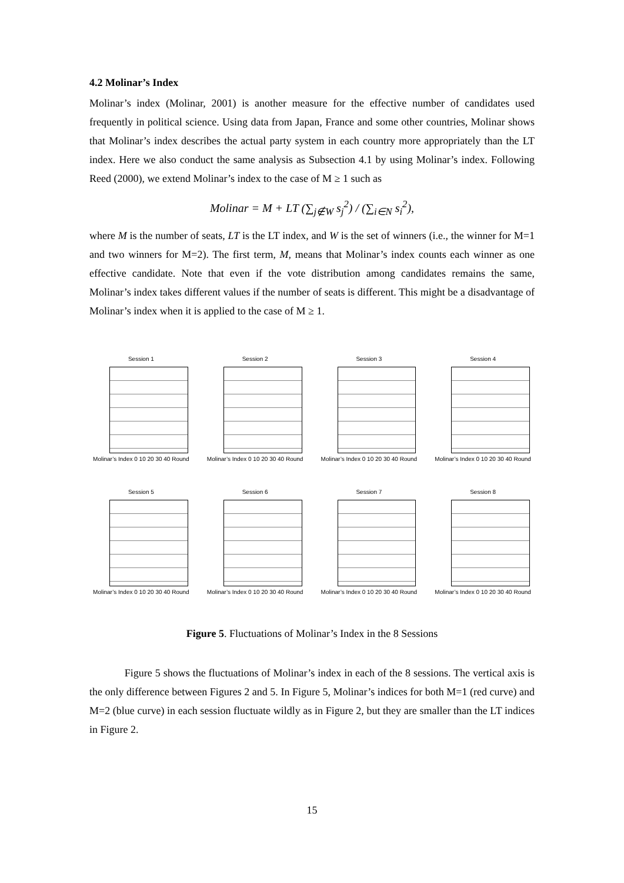4.2 Molinar’s Index
Molinar’s index (Molinar, 2001) is another measure for the effective number of candidates used frequently in political science. Using data from Japan, France and some other countries, Molinar shows that Molinar’s index describes the actual party system in each country more appropriately than the LT index. Here we also conduct the same analysis as Subsection 4.1 by using Molinar’s index. Following Reed (2000), we extend Molinar’s index to the case of M ≥ 1 such as
Molinar = M + LT (∑<sub>j∉W</sub> s<sub>j</sub><sup>2</sup>) / (∑<sub>i∈N</sub> s<sub>i</sub><sup>2</sup>),
where M is the number of seats, LT is the LT index, and W is the set of winners (i.e., the winner for M=1 and two winners for M=2). The first term, M, means that Molinar’s index counts each winner as one effective candidate. Note that even if the vote distribution among candidates remains the same, Molinar’s index takes different values if the number of seats is different. This might be a disadvantage of Molinar’s index when it is applied to the case of M ≥ 1.
Session 1
Molinar’s Index 0 10 20 30 40 Round
Session 2
Molinar’s Index 0 10 20 30 40 Round
Session 3
Molinar’s Index 0 10 20 30 40 Round
Session 4
Molinar’s Index 0 10 20 30 40 Round
Session 5
Molinar’s Index 0 10 20 30 40 Round
Session 6
Molinar’s Index 0 10 20 30 40 Round
Session 7
Molinar’s Index 0 10 20 30 40 Round
Session 8
Molinar’s Index 0 10 20 30 40 Round
Figure 5. Fluctuations of Molinar’s Index in the 8 Sessions
Figure 5 shows the fluctuations of Molinar’s index in each of the 8 sessions. The vertical axis is the only difference between Figures 2 and 5. In Figure 5, Molinar’s indices for both M=1 (red curve) and M=2 (blue curve) in each session fluctuate wildly as in Figure 2, but they are smaller than the LT indices in Figure 2.
15